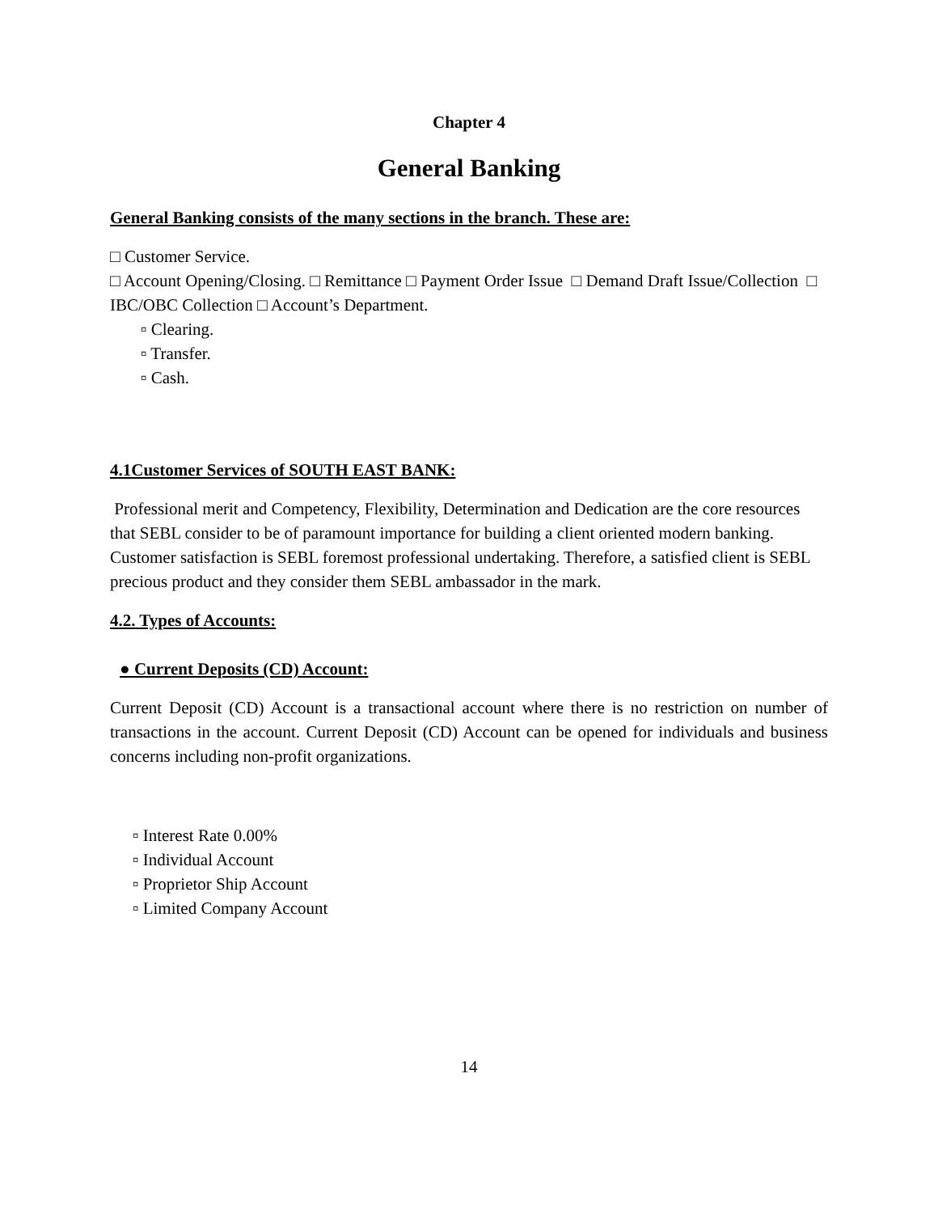Chapter 4
General Banking
General Banking consists of the many sections in the branch. These are:
□ Customer Service.
□ Account Opening/Closing. □ Remittance □ Payment Order Issue □ Demand Draft Issue/Collection □ IBC/OBC Collection □ Account’s Department.
▫ Clearing.
▫ Transfer.
▫ Cash.
4.1Customer Services of SOUTH EAST BANK:
Professional merit and Competency, Flexibility, Determination and Dedication are the core resources that SEBL consider to be of paramount importance for building a client oriented modern banking. Customer satisfaction is SEBL foremost professional undertaking. Therefore, a satisfied client is SEBL precious product and they consider them SEBL ambassador in the mark.
4.2. Types of Accounts:
● Current Deposits (CD) Account:
Current Deposit (CD) Account is a transactional account where there is no restriction on number of transactions in the account. Current Deposit (CD) Account can be opened for individuals and business concerns including non-profit organizations.
▫ Interest Rate 0.00%
▫ Individual Account
▫ Proprietor Ship Account
▫ Limited Company Account
14